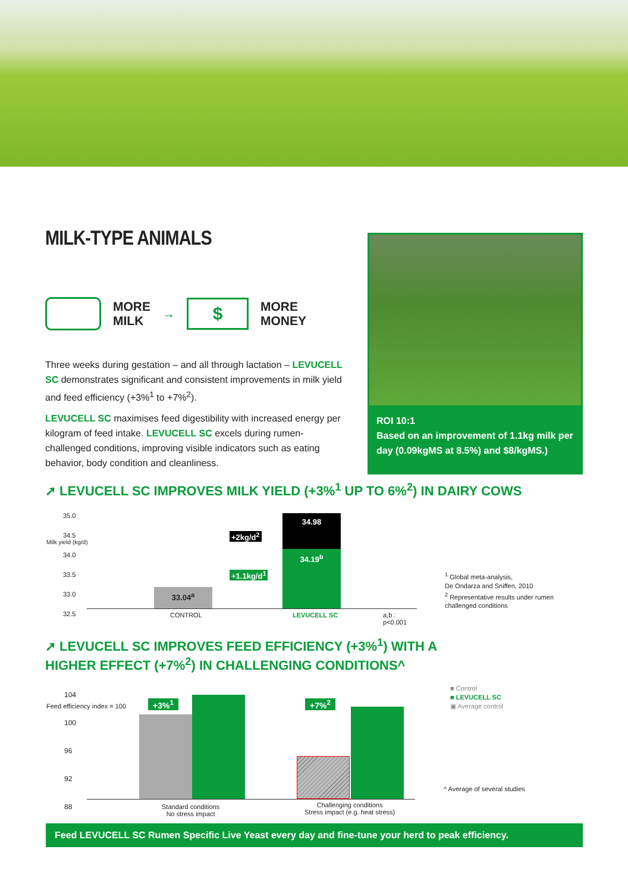MILK-TYPE ANIMALS
MORE
MILK
→
$
MORE
MONEY
Three weeks during gestation – and all through lactation – LEVUCELL SC demonstrates significant and consistent improvements in milk yield and feed efficiency (+3%<sup>1</sup> to +7%<sup>2</sup>).
LEVUCELL SC maximises feed digestibility with increased energy per kilogram of feed intake. LEVUCELL SC excels during rumen-challenged conditions, improving visible indicators such as eating behavior, body condition and cleanliness.
ROI 10:1
Based on an improvement of 1.1kg milk per day (0.09kgMS at 8.5%) and $8/kgMS.)
➚ LEVUCELL SC IMPROVES MILK YIELD (+3%<sup>1</sup> UP TO 6%<sup>2</sup>) IN DAIRY COWS
35.0
34.5
34.0
33.5
33.0
32.5
33.04<sup>a</sup>
34.98
34.19<sup>b</sup>
+2kg/d<sup>2</sup>
+1.1kg/d<sup>1</sup>
CONTROL LEVUCELL SC a,b : p<0.001
Milk yield (kg/d)
<sup>1</sup> Global meta-analysis,
De Ondarza and Sniffen, 2010
<sup>2</sup> Representative results under rumen
challenged conditions
➚ LEVUCELL SC IMPROVES FEED EFFICIENCY (+3%<sup>1</sup>) WITH A
HIGHER EFFECT (+7%<sup>2</sup>) IN CHALLENGING CONDITIONS^
104
100
96
92
88
+3%<sup>1</sup> +7%<sup>2</sup>
Standard conditions
No stress impact
Challenging conditions
Stress impact (e.g. heat stress)
Feed efficiency index = 100
■ Control
■ LEVUCELL SC
▣ Average control
^ Average of several studies
Feed LEVUCELL SC Rumen Specific Live Yeast every day and fine-tune your herd to peak efficiency.